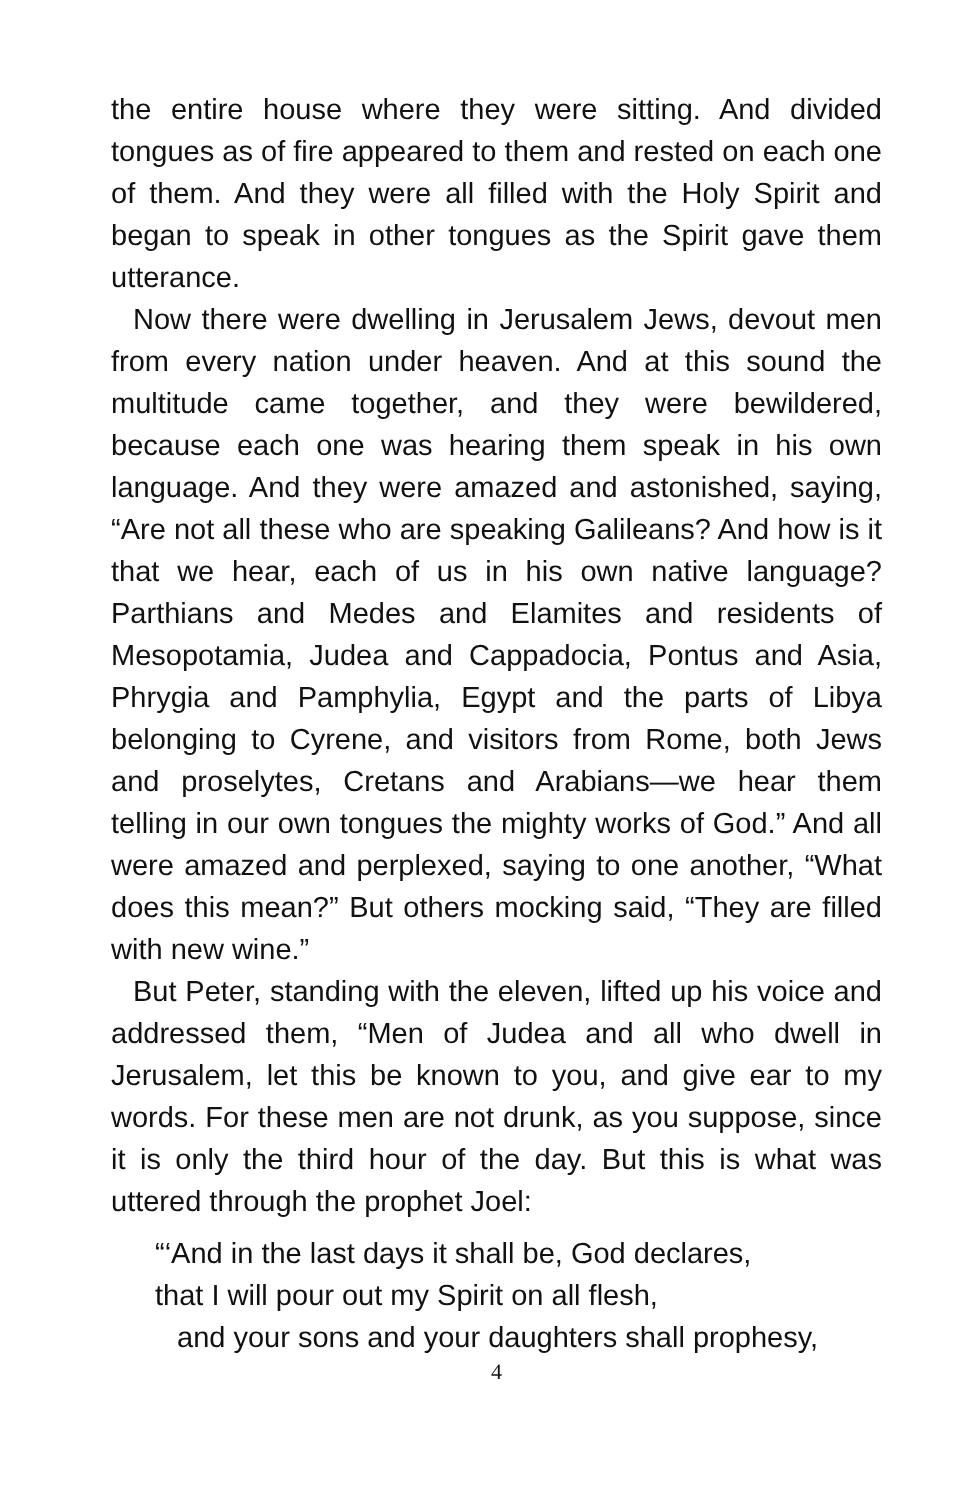the entire house where they were sitting. And divided tongues as of fire appeared to them and rested on each one of them. And they were all filled with the Holy Spirit and began to speak in other tongues as the Spirit gave them utterance.
Now there were dwelling in Jerusalem Jews, devout men from every nation under heaven. And at this sound the multitude came together, and they were bewildered, because each one was hearing them speak in his own language. And they were amazed and astonished, saying, “Are not all these who are speaking Galileans? And how is it that we hear, each of us in his own native language? Parthians and Medes and Elamites and residents of Mesopotamia, Judea and Cappadocia, Pontus and Asia, Phrygia and Pamphylia, Egypt and the parts of Libya belonging to Cyrene, and visitors from Rome, both Jews and proselytes, Cretans and Arabians—we hear them telling in our own tongues the mighty works of God.” And all were amazed and perplexed, saying to one another, “What does this mean?” But others mocking said, “They are filled with new wine.”
But Peter, standing with the eleven, lifted up his voice and addressed them, “Men of Judea and all who dwell in Jerusalem, let this be known to you, and give ear to my words. For these men are not drunk, as you suppose, since it is only the third hour of the day. But this is what was uttered through the prophet Joel:
“‘And in the last days it shall be, God declares,
that I will pour out my Spirit on all flesh,
and your sons and your daughters shall prophesy,
4